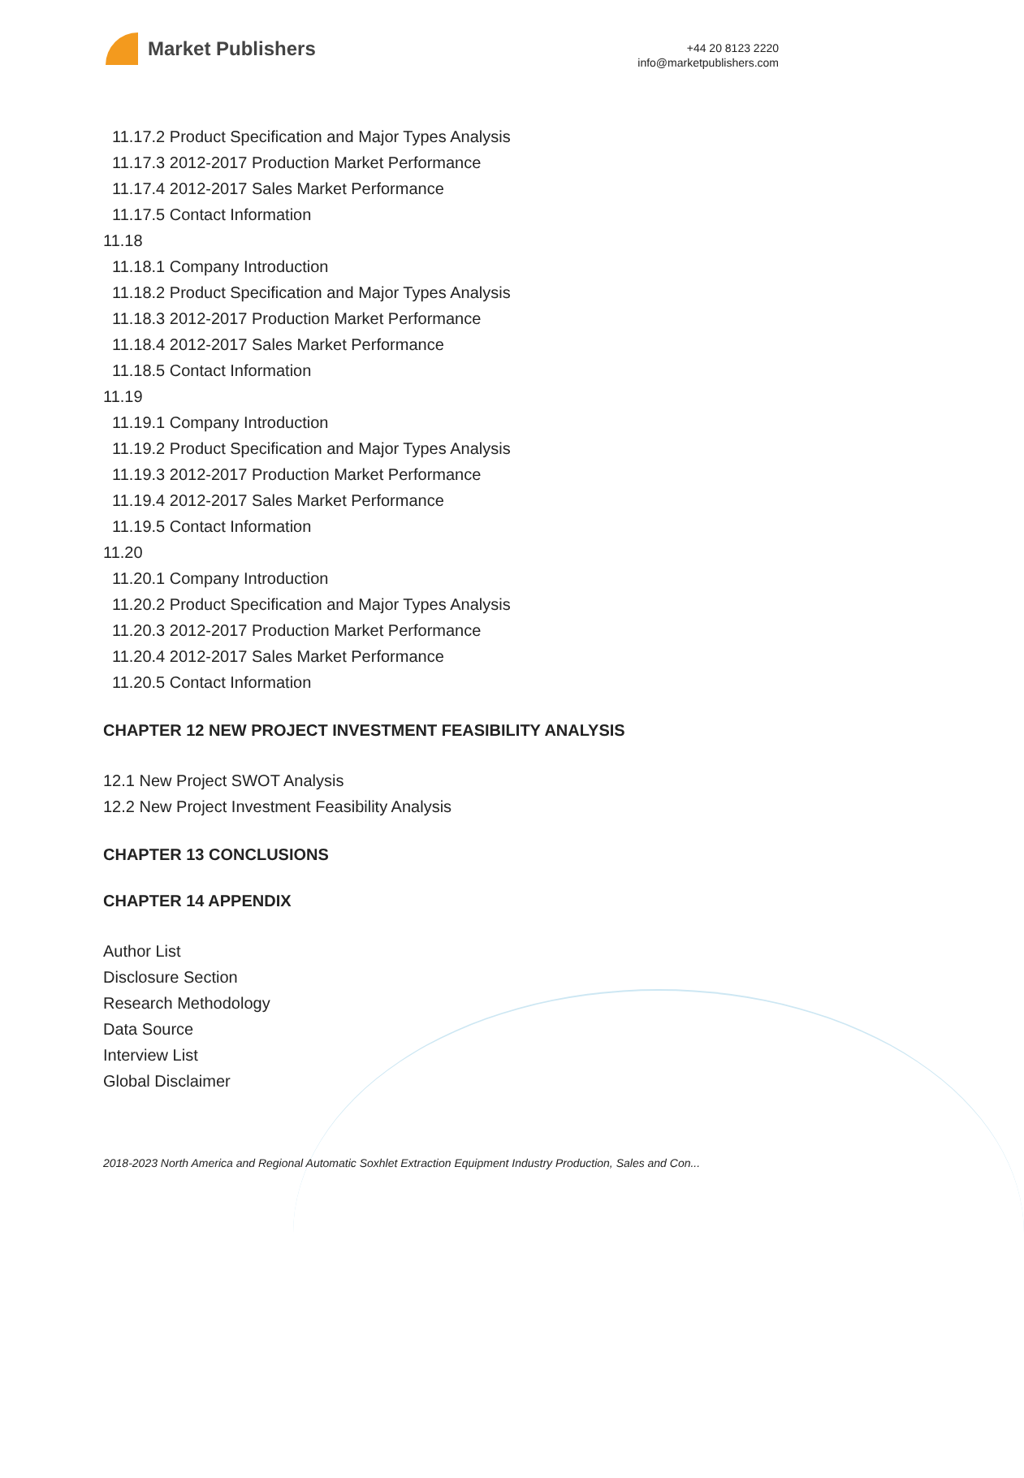Market Publishers
+44 20 8123 2220
info@marketpublishers.com
11.17.2 Product Specification and Major Types Analysis
11.17.3 2012-2017 Production Market Performance
11.17.4 2012-2017 Sales Market Performance
11.17.5 Contact Information
11.18
11.18.1 Company Introduction
11.18.2 Product Specification and Major Types Analysis
11.18.3 2012-2017 Production Market Performance
11.18.4 2012-2017 Sales Market Performance
11.18.5 Contact Information
11.19
11.19.1 Company Introduction
11.19.2 Product Specification and Major Types Analysis
11.19.3 2012-2017 Production Market Performance
11.19.4 2012-2017 Sales Market Performance
11.19.5 Contact Information
11.20
11.20.1 Company Introduction
11.20.2 Product Specification and Major Types Analysis
11.20.3 2012-2017 Production Market Performance
11.20.4 2012-2017 Sales Market Performance
11.20.5 Contact Information
CHAPTER 12 NEW PROJECT INVESTMENT FEASIBILITY ANALYSIS
12.1 New Project SWOT Analysis
12.2 New Project Investment Feasibility Analysis
CHAPTER 13 CONCLUSIONS
CHAPTER 14 APPENDIX
Author List
Disclosure Section
Research Methodology
Data Source
Interview List
Global Disclaimer
2018-2023 North America and Regional Automatic Soxhlet Extraction Equipment Industry Production, Sales and Con...